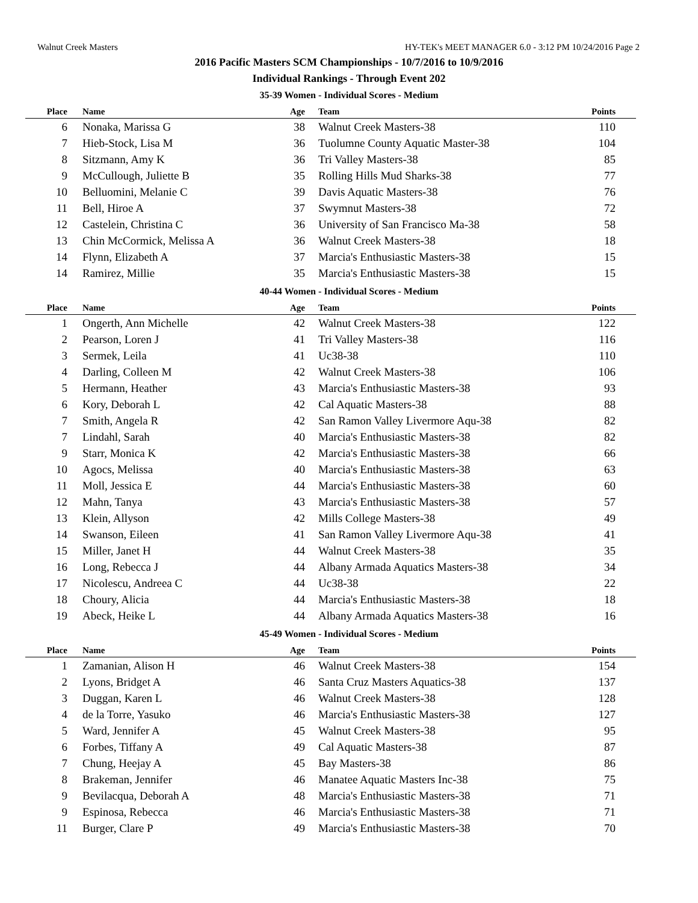Walnut Creek Masters HY-TEK's MEET MANAGER 6.0 - 3:12 PM 10/24/2016 Page 2
2016 Pacific Masters SCM Championships - 10/7/2016 to 10/9/2016
Individual Rankings - Through Event 202
35-39 Women - Individual Scores - Medium
| Place | Name | Age | Team | Points |
| --- | --- | --- | --- | --- |
| 6 | Nonaka, Marissa G | 38 | Walnut Creek Masters-38 | 110 |
| 7 | Hieb-Stock, Lisa M | 36 | Tuolumne County Aquatic Master-38 | 104 |
| 8 | Sitzmann, Amy K | 36 | Tri Valley Masters-38 | 85 |
| 9 | McCullough, Juliette B | 35 | Rolling Hills Mud Sharks-38 | 77 |
| 10 | Belluomini, Melanie C | 39 | Davis Aquatic Masters-38 | 76 |
| 11 | Bell, Hiroe A | 37 | Swymnut Masters-38 | 72 |
| 12 | Castelein, Christina C | 36 | University of San Francisco Ma-38 | 58 |
| 13 | Chin McCormick, Melissa A | 36 | Walnut Creek Masters-38 | 18 |
| 14 | Flynn, Elizabeth A | 37 | Marcia's Enthusiastic Masters-38 | 15 |
| 14 | Ramirez, Millie | 35 | Marcia's Enthusiastic Masters-38 | 15 |
40-44 Women - Individual Scores - Medium
| Place | Name | Age | Team | Points |
| --- | --- | --- | --- | --- |
| 1 | Ongerth, Ann Michelle | 42 | Walnut Creek Masters-38 | 122 |
| 2 | Pearson, Loren J | 41 | Tri Valley Masters-38 | 116 |
| 3 | Sermek, Leila | 41 | Uc38-38 | 110 |
| 4 | Darling, Colleen M | 42 | Walnut Creek Masters-38 | 106 |
| 5 | Hermann, Heather | 43 | Marcia's Enthusiastic Masters-38 | 93 |
| 6 | Kory, Deborah L | 42 | Cal Aquatic Masters-38 | 88 |
| 7 | Smith, Angela R | 42 | San Ramon Valley Livermore Aqu-38 | 82 |
| 7 | Lindahl, Sarah | 40 | Marcia's Enthusiastic Masters-38 | 82 |
| 9 | Starr, Monica K | 42 | Marcia's Enthusiastic Masters-38 | 66 |
| 10 | Agocs, Melissa | 40 | Marcia's Enthusiastic Masters-38 | 63 |
| 11 | Moll, Jessica E | 44 | Marcia's Enthusiastic Masters-38 | 60 |
| 12 | Mahn, Tanya | 43 | Marcia's Enthusiastic Masters-38 | 57 |
| 13 | Klein, Allyson | 42 | Mills College Masters-38 | 49 |
| 14 | Swanson, Eileen | 41 | San Ramon Valley Livermore Aqu-38 | 41 |
| 15 | Miller, Janet H | 44 | Walnut Creek Masters-38 | 35 |
| 16 | Long, Rebecca J | 44 | Albany Armada Aquatics Masters-38 | 34 |
| 17 | Nicolescu, Andreea C | 44 | Uc38-38 | 22 |
| 18 | Choury, Alicia | 44 | Marcia's Enthusiastic Masters-38 | 18 |
| 19 | Abeck, Heike L | 44 | Albany Armada Aquatics Masters-38 | 16 |
45-49 Women - Individual Scores - Medium
| Place | Name | Age | Team | Points |
| --- | --- | --- | --- | --- |
| 1 | Zamanian, Alison H | 46 | Walnut Creek Masters-38 | 154 |
| 2 | Lyons, Bridget A | 46 | Santa Cruz Masters Aquatics-38 | 137 |
| 3 | Duggan, Karen L | 46 | Walnut Creek Masters-38 | 128 |
| 4 | de la Torre, Yasuko | 46 | Marcia's Enthusiastic Masters-38 | 127 |
| 5 | Ward, Jennifer A | 45 | Walnut Creek Masters-38 | 95 |
| 6 | Forbes, Tiffany A | 49 | Cal Aquatic Masters-38 | 87 |
| 7 | Chung, Heejay A | 45 | Bay Masters-38 | 86 |
| 8 | Brakeman, Jennifer | 46 | Manatee Aquatic Masters Inc-38 | 75 |
| 9 | Bevilacqua, Deborah A | 48 | Marcia's Enthusiastic Masters-38 | 71 |
| 9 | Espinosa, Rebecca | 46 | Marcia's Enthusiastic Masters-38 | 71 |
| 11 | Burger, Clare P | 49 | Marcia's Enthusiastic Masters-38 | 70 |